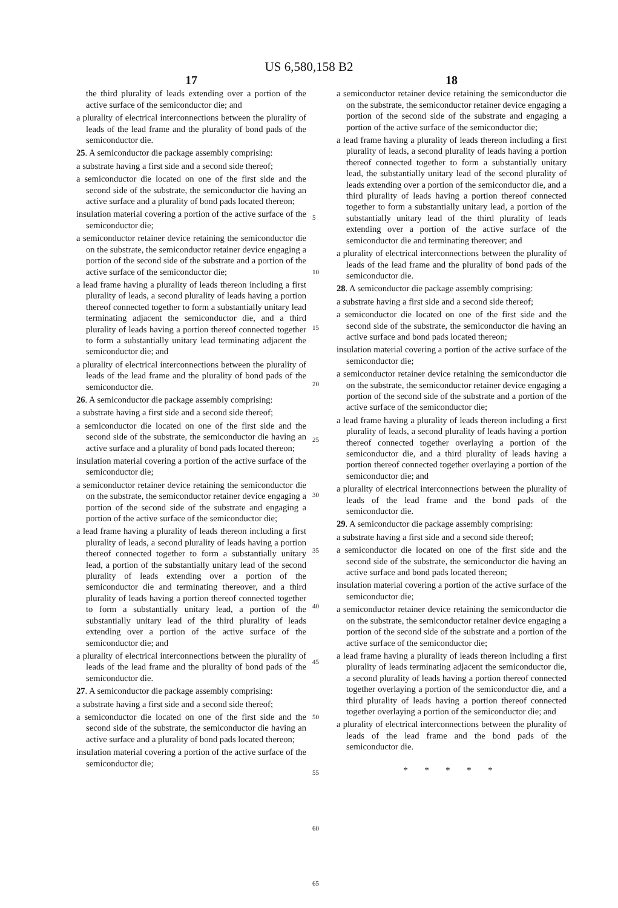US 6,580,158 B2
17
the third plurality of leads extending over a portion of the active surface of the semiconductor die; and
a plurality of electrical interconnections between the plurality of leads of the lead frame and the plurality of bond pads of the semiconductor die.
25. A semiconductor die package assembly comprising:
a substrate having a first side and a second side thereof;
a semiconductor die located on one of the first side and the second side of the substrate, the semiconductor die having an active surface and a plurality of bond pads located thereon;
insulation material covering a portion of the active surface of the semiconductor die;
a semiconductor retainer device retaining the semiconductor die on the substrate, the semiconductor retainer device engaging a portion of the second side of the substrate and a portion of the active surface of the semiconductor die;
a lead frame having a plurality of leads thereon including a first plurality of leads, a second plurality of leads having a portion thereof connected together to form a substantially unitary lead terminating adjacent the semiconductor die, and a third plurality of leads having a portion thereof connected together to form a substantially unitary lead terminating adjacent the semiconductor die; and
a plurality of electrical interconnections between the plurality of leads of the lead frame and the plurality of bond pads of the semiconductor die.
26. A semiconductor die package assembly comprising:
a substrate having a first side and a second side thereof;
a semiconductor die located on one of the first side and the second side of the substrate, the semiconductor die having an active surface and a plurality of bond pads located thereon;
insulation material covering a portion of the active surface of the semiconductor die;
a semiconductor retainer device retaining the semiconductor die on the substrate, the semiconductor retainer device engaging a portion of the second side of the substrate and engaging a portion of the active surface of the semiconductor die;
a lead frame having a plurality of leads thereon including a first plurality of leads, a second plurality of leads having a portion thereof connected together to form a substantially unitary lead, a portion of the substantially unitary lead of the second plurality of leads extending over a portion of the semiconductor die and terminating thereover, and a third plurality of leads having a portion thereof connected together to form a substantially unitary lead, a portion of the substantially unitary lead of the third plurality of leads extending over a portion of the active surface of the semiconductor die; and
a plurality of electrical interconnections between the plurality of leads of the lead frame and the plurality of bond pads of the semiconductor die.
27. A semiconductor die package assembly comprising:
a substrate having a first side and a second side thereof;
a semiconductor die located on one of the first side and the second side of the substrate, the semiconductor die having an active surface and a plurality of bond pads located thereon;
insulation material covering a portion of the active surface of the semiconductor die;
5
10
15
20
25
30
35
40
45
50
55
60
65
18
a semiconductor retainer device retaining the semiconductor die on the substrate, the semiconductor retainer device engaging a portion of the second side of the substrate and engaging a portion of the active surface of the semiconductor die;
a lead frame having a plurality of leads thereon including a first plurality of leads, a second plurality of leads having a portion thereof connected together to form a substantially unitary lead, the substantially unitary lead of the second plurality of leads extending over a portion of the semiconductor die, and a third plurality of leads having a portion thereof connected together to form a substantially unitary lead, a portion of the substantially unitary lead of the third plurality of leads extending over a portion of the active surface of the semiconductor die and terminating thereover; and
a plurality of electrical interconnections between the plurality of leads of the lead frame and the plurality of bond pads of the semiconductor die.
28. A semiconductor die package assembly comprising:
a substrate having a first side and a second side thereof;
a semiconductor die located on one of the first side and the second side of the substrate, the semiconductor die having an active surface and bond pads located thereon;
insulation material covering a portion of the active surface of the semiconductor die;
a semiconductor retainer device retaining the semiconductor die on the substrate, the semiconductor retainer device engaging a portion of the second side of the substrate and a portion of the active surface of the semiconductor die;
a lead frame having a plurality of leads thereon including a first plurality of leads, a second plurality of leads having a portion thereof connected together overlaying a portion of the semiconductor die, and a third plurality of leads having a portion thereof connected together overlaying a portion of the semiconductor die; and
a plurality of electrical interconnections between the plurality of leads of the lead frame and the bond pads of the semiconductor die.
29. A semiconductor die package assembly comprising:
a substrate having a first side and a second side thereof;
a semiconductor die located on one of the first side and the second side of the substrate, the semiconductor die having an active surface and bond pads located thereon;
insulation material covering a portion of the active surface of the semiconductor die;
a semiconductor retainer device retaining the semiconductor die on the substrate, the semiconductor retainer device engaging a portion of the second side of the substrate and a portion of the active surface of the semiconductor die;
a lead frame having a plurality of leads thereon including a first plurality of leads terminating adjacent the semiconductor die, a second plurality of leads having a portion thereof connected together overlaying a portion of the semiconductor die, and a third plurality of leads having a portion thereof connected together overlaying a portion of the semiconductor die; and
a plurality of electrical interconnections between the plurality of leads of the lead frame and the bond pads of the semiconductor die.
* * * * *